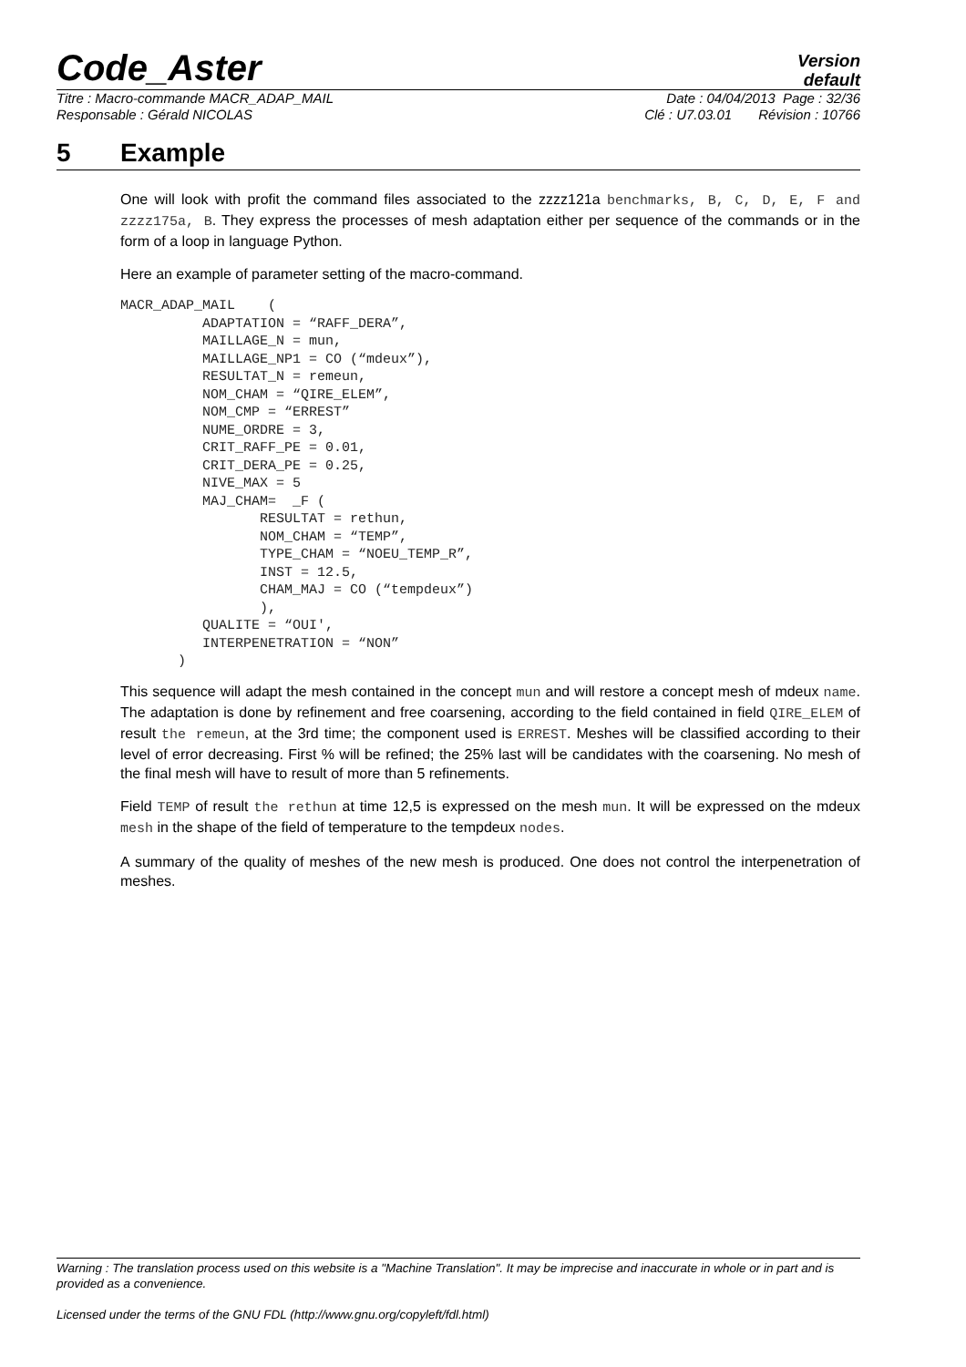Code_Aster
Version
default
Titre : Macro-commande MACR_ADAP_MAIL Date : 04/04/2013 Page : 32/36
Responsable : Gérald NICOLAS Clé : U7.03.01 Révision : 10766
5 Example
One will look with profit the command files associated to the zzzz121a benchmarks, B, C, D, E, F and zzzz175a, B. They express the processes of mesh adaptation either per sequence of the commands or in the form of a loop in language Python.
Here an example of parameter setting of the macro-command.
MACR_ADAP_MAIL    (
          ADAPTATION = “RAFF_DERA”,
          MAILLAGE_N = mun,
          MAILLAGE_NP1 = CO (“mdeux”),
          RESULTAT_N = remeun,
          NOM_CHAM = “QIRE_ELEM”,
          NOM_CMP = “ERREST”
          NUME_ORDRE = 3,
          CRIT_RAFF_PE = 0.01,
          CRIT_DERA_PE = 0.25,
          NIVE_MAX = 5
          MAJ_CHAM=  _F (
                 RESULTAT = rethun,
                 NOM_CHAM = “TEMP”,
                 TYPE_CHAM = “NOEU_TEMP_R”,
                 INST = 12.5,
                 CHAM_MAJ = CO (“tempdeux”)
                 ),
          QUALITE = “OUI',
          INTERPENETRATION = “NON”
       )
This sequence will adapt the mesh contained in the concept mun and will restore a concept mesh of mdeux name. The adaptation is done by refinement and free coarsening, according to the field contained in field QIRE_ELEM of result the remeun, at the 3rd time; the component used is ERREST. Meshes will be classified according to their level of error decreasing. First % will be refined; the 25% last will be candidates with the coarsening. No mesh of the final mesh will have to result of more than 5 refinements.
Field TEMP of result the rethun at time 12,5 is expressed on the mesh mun. It will be expressed on the mdeux mesh in the shape of the field of temperature to the tempdeux nodes.
A summary of the quality of meshes of the new mesh is produced. One does not control the interpenetration of meshes.
Warning : The translation process used on this website is a "Machine Translation". It may be imprecise and inaccurate in whole or in part and is provided as a convenience.
Licensed under the terms of the GNU FDL (http://www.gnu.org/copyleft/fdl.html)